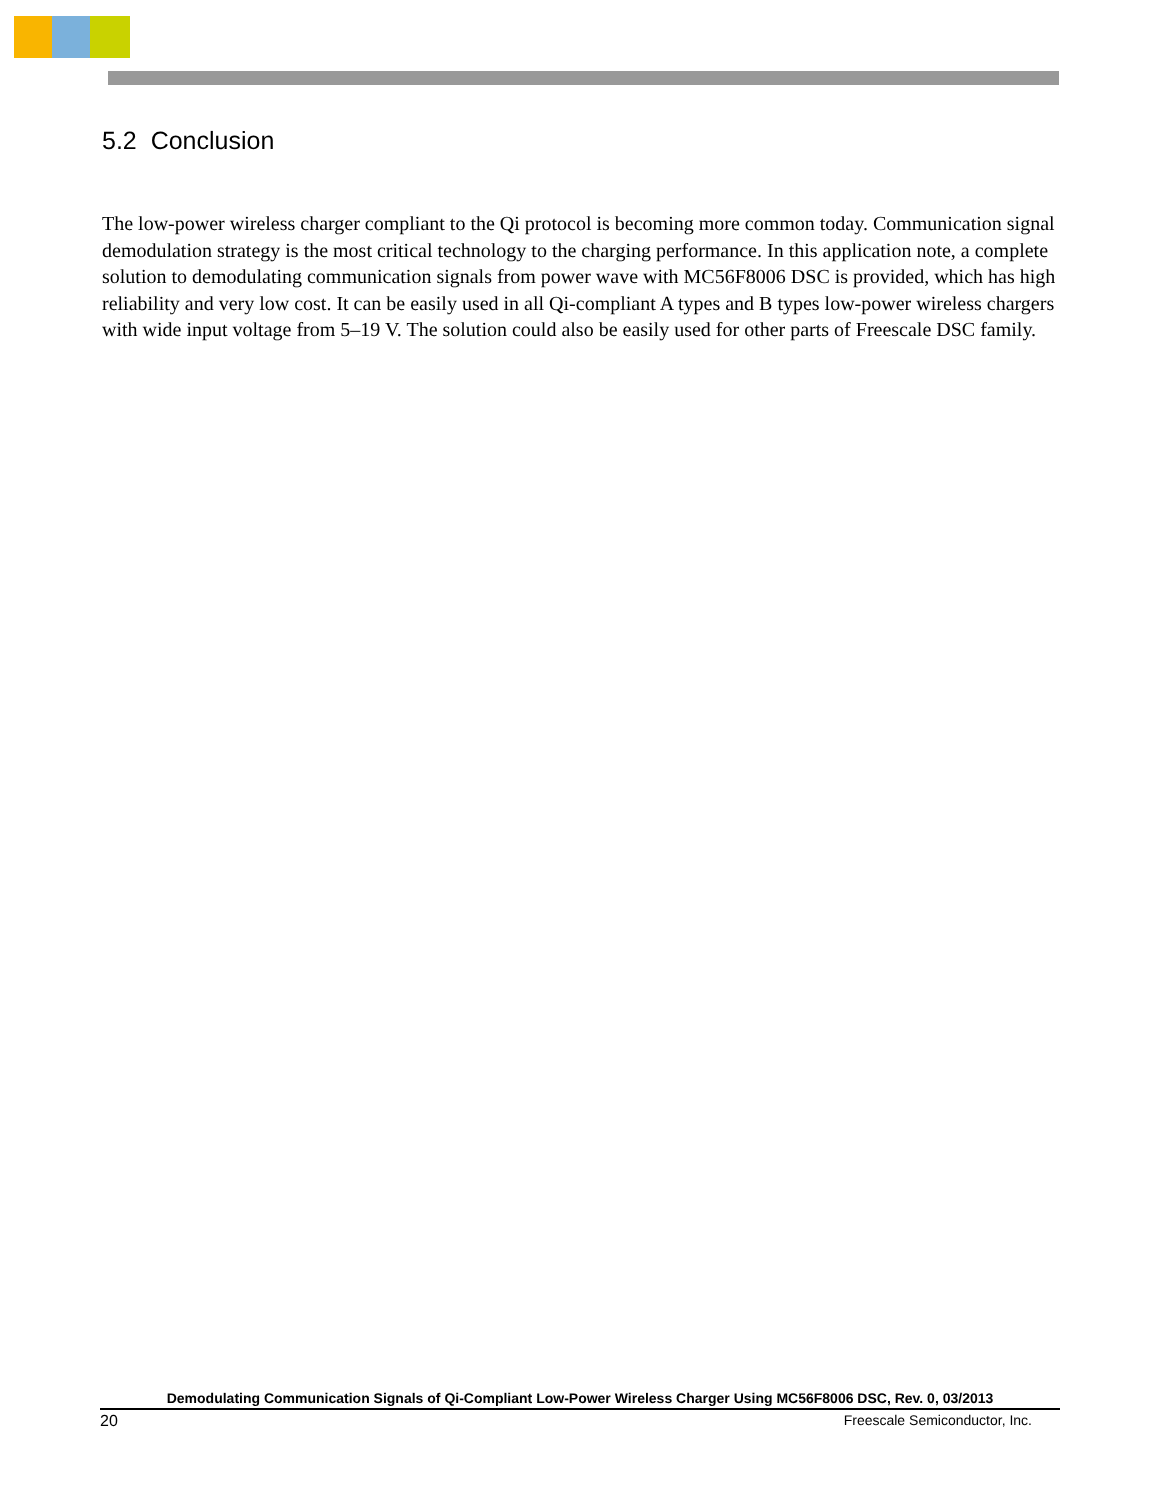5.2 Conclusion
The low-power wireless charger compliant to the Qi protocol is becoming more common today. Communication signal demodulation strategy is the most critical technology to the charging performance. In this application note, a complete solution to demodulating communication signals from power wave with MC56F8006 DSC is provided, which has high reliability and very low cost. It can be easily used in all Qi-compliant A types and B types low-power wireless chargers with wide input voltage from 5–19 V. The solution could also be easily used for other parts of Freescale DSC family.
Demodulating Communication Signals of Qi-Compliant Low-Power Wireless Charger Using MC56F8006 DSC, Rev. 0, 03/2013
20 Freescale Semiconductor, Inc.